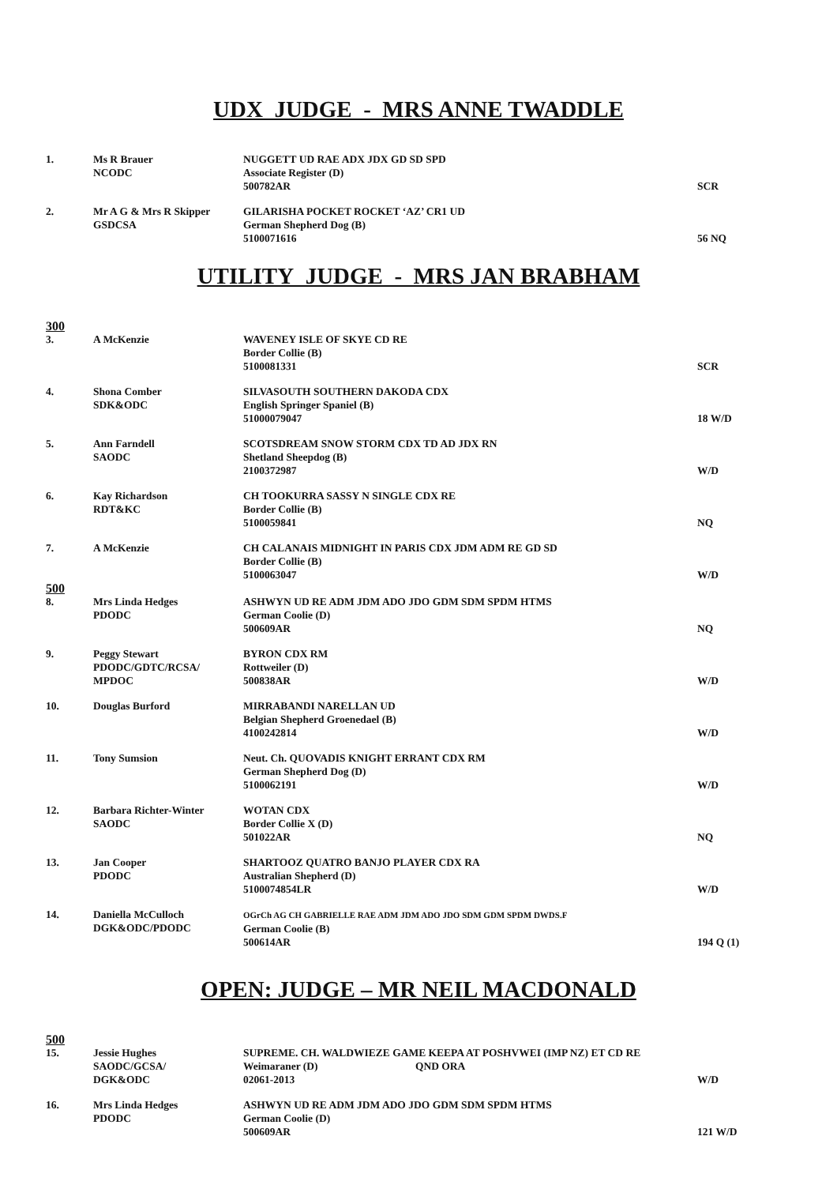UDX JUDGE - MRS ANNE TWADDLE
| 1. | Ms R Brauer NCODC | NUGGETT UD RAE ADX JDX GD SD SPD Associate Register (D) 500782AR | SCR |
| 2. | Mr A G & Mrs R Skipper GSDCSA | GILARISHA POCKET ROCKET ‘AZ’ CR1 UD German Shepherd Dog (B) 5100071616 | 56 NQ |
UTILITY JUDGE - MRS JAN BRABHAM
| 300 | | | |
| 3. | A McKenzie | WAVENEY ISLE OF SKYE CD RE Border Collie (B) 5100081331 | SCR |
| 4. | Shona Comber SDK&ODC | SILVASOUTH SOUTHERN DAKODA CDX English Springer Spaniel (B) 51000079047 | 18 W/D |
| 5. | Ann Farndell SAODC | SCOTSDREAM SNOW STORM CDX TD AD JDX RN Shetland Sheepdog (B) 2100372987 | W/D |
| 6. | Kay Richardson RDT&KC | CH TOOKURRA SASSY N SINGLE CDX RE Border Collie (B) 5100059841 | NQ |
| 7. | A McKenzie | CH CALANAIS MIDNIGHT IN PARIS CDX JDM ADM RE GD SD Border Collie (B) 5100063047 | W/D |
| 500 | | | |
| 8. | Mrs Linda Hedges PDODC | ASHWYN UD RE ADM JDM ADO JDO GDM SDM SPDM HTMS German Coolie (D) 500609AR | NQ |
| 9. | Peggy Stewart PDODC/GDTC/RCSA/ MPDOC | BYRON CDX RM Rottweiler (D) 500838AR | W/D |
| 10. | Douglas Burford | MIRRABANDI NARELLAN UD Belgian Shepherd Groenedael (B) 4100242814 | W/D |
| 11. | Tony Sumsion | Neut. Ch. QUOVADIS KNIGHT ERRANT CDX RM German Shepherd Dog (D) 5100062191 | W/D |
| 12. | Barbara Richter-Winter SAODC | WOTAN CDX Border Collie X (D) 501022AR | NQ |
| 13. | Jan Cooper PDODC | SHARTOOZ QUATRO BANJO PLAYER CDX RA Australian Shepherd (D) 5100074854LR | W/D |
| 14. | Daniella McCulloch DGK&ODC/PDODC | OGrCh AG CH GABRIELLE RAE ADM JDM ADO JDO SDM GDM SPDM DWDS.F German Coolie (B) 500614AR | 194 Q (1) |
OPEN: JUDGE – MR NEIL MACDONALD
| 500 | | | |
| 15. | Jessie Hughes SAODC/GCSA/ DGK&ODC | SUPREME. CH. WALDWIEZE GAME KEEPA AT POSHVWEI (IMP NZ) ET CD RE Weimaraner (D) QND ORA 02061-2013 | W/D |
| 16. | Mrs Linda Hedges PDODC | ASHWYN UD RE ADM JDM ADO JDO GDM SDM SPDM HTMS German Coolie (D) 500609AR | 121 W/D |